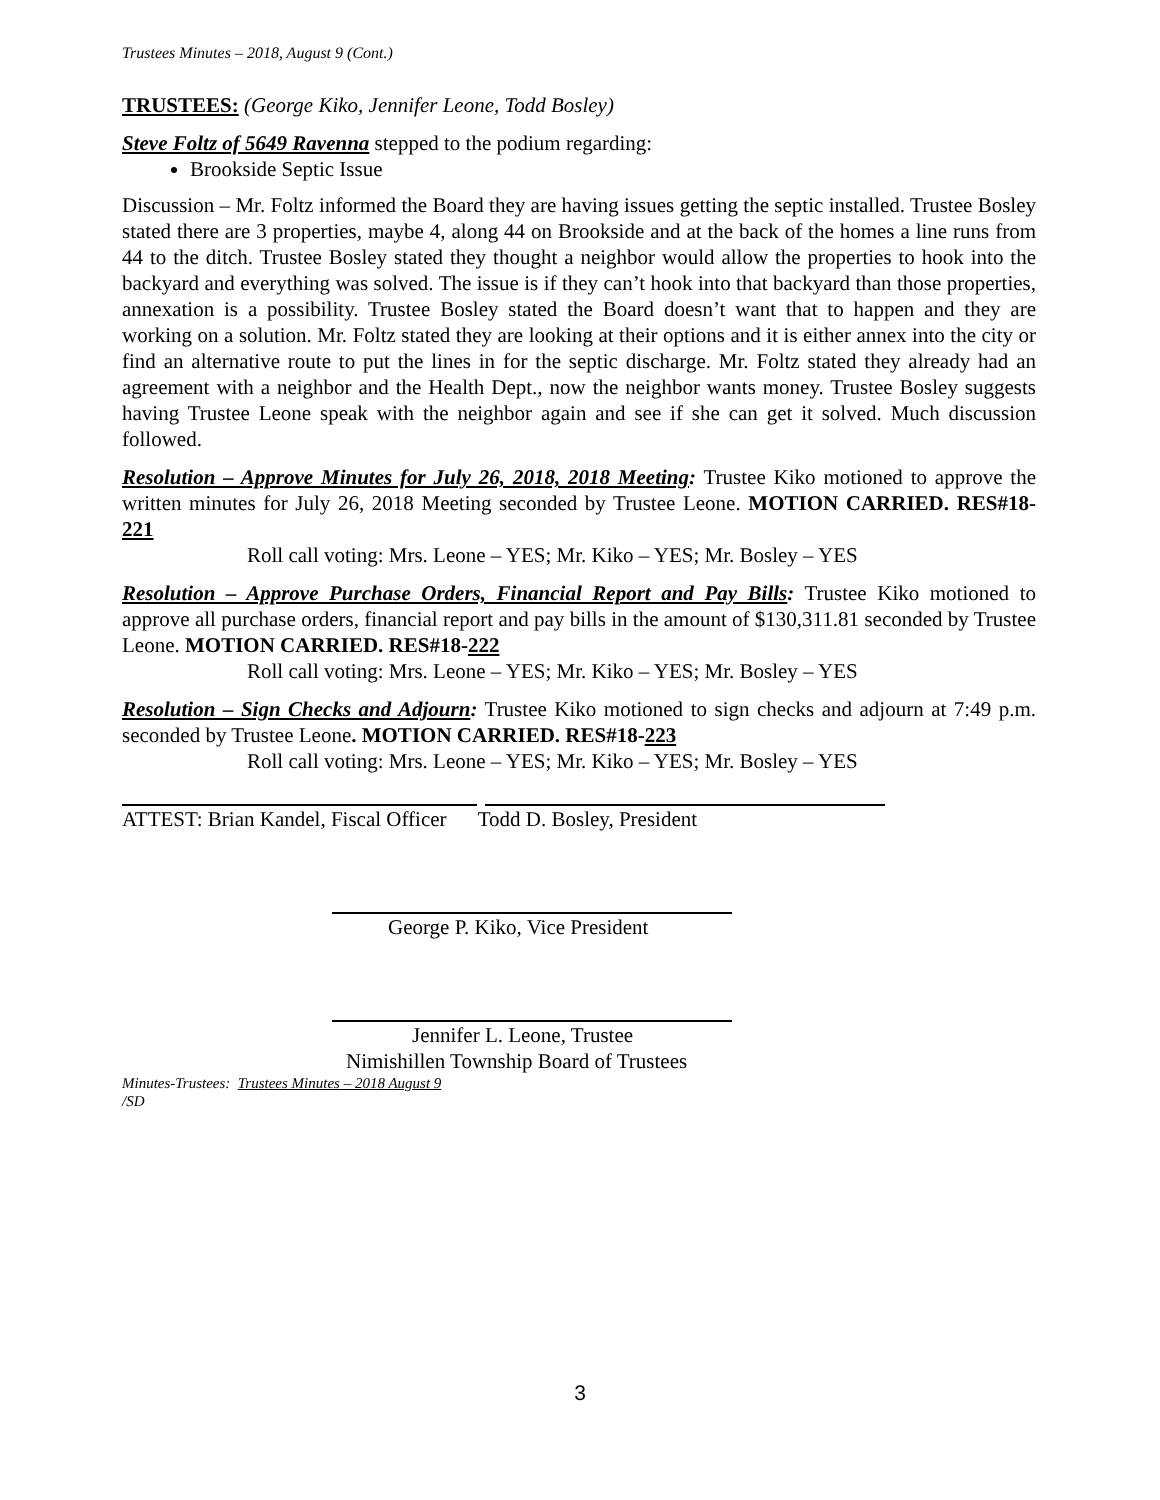Trustees Minutes – 2018, August 9 (Cont.)
TRUSTEES: (George Kiko, Jennifer Leone, Todd Bosley)
Steve Foltz of 5649 Ravenna stepped to the podium regarding:
Brookside Septic Issue
Discussion – Mr. Foltz informed the Board they are having issues getting the septic installed. Trustee Bosley stated there are 3 properties, maybe 4, along 44 on Brookside and at the back of the homes a line runs from 44 to the ditch. Trustee Bosley stated they thought a neighbor would allow the properties to hook into the backyard and everything was solved. The issue is if they can’t hook into that backyard than those properties, annexation is a possibility. Trustee Bosley stated the Board doesn’t want that to happen and they are working on a solution. Mr. Foltz stated they are looking at their options and it is either annex into the city or find an alternative route to put the lines in for the septic discharge. Mr. Foltz stated they already had an agreement with a neighbor and the Health Dept., now the neighbor wants money. Trustee Bosley suggests having Trustee Leone speak with the neighbor again and see if she can get it solved. Much discussion followed.
Resolution – Approve Minutes for July 26, 2018, 2018 Meeting: Trustee Kiko motioned to approve the written minutes for July 26, 2018 Meeting seconded by Trustee Leone. MOTION CARRIED. RES#18-221
Roll call voting: Mrs. Leone – YES; Mr. Kiko – YES; Mr. Bosley – YES
Resolution – Approve Purchase Orders, Financial Report and Pay Bills: Trustee Kiko motioned to approve all purchase orders, financial report and pay bills in the amount of $130,311.81 seconded by Trustee Leone. MOTION CARRIED. RES#18-222
Roll call voting: Mrs. Leone – YES; Mr. Kiko – YES; Mr. Bosley – YES
Resolution – Sign Checks and Adjourn: Trustee Kiko motioned to sign checks and adjourn at 7:49 p.m. seconded by Trustee Leone. MOTION CARRIED. RES#18-223
Roll call voting: Mrs. Leone – YES; Mr. Kiko – YES; Mr. Bosley – YES
ATTEST: Brian Kandel, Fiscal Officer Todd D. Bosley, President
George P. Kiko, Vice President
Jennifer L. Leone, Trustee
Nimishillen Township Board of Trustees
Minutes-Trustees: Trustees Minutes – 2018 August 9
/SD
3